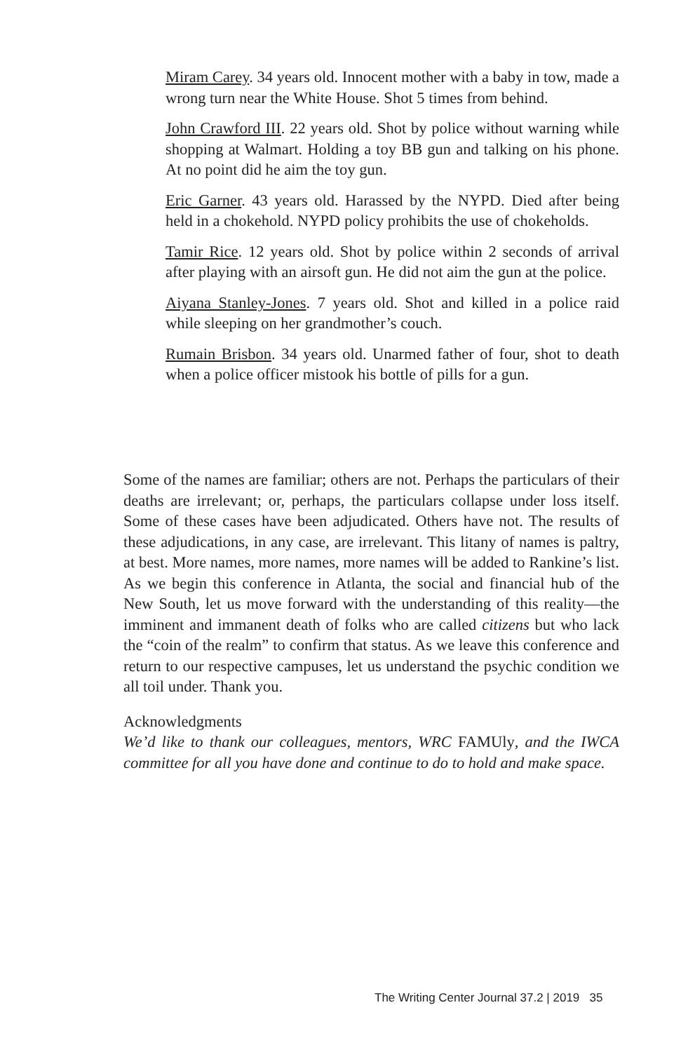Miram Carey. 34 years old. Innocent mother with a baby in tow, made a wrong turn near the White House. Shot 5 times from behind.
John Crawford III. 22 years old. Shot by police without warning while shopping at Walmart. Holding a toy BB gun and talking on his phone. At no point did he aim the toy gun.
Eric Garner. 43 years old. Harassed by the NYPD. Died after being held in a chokehold. NYPD policy prohibits the use of chokeholds.
Tamir Rice. 12 years old. Shot by police within 2 seconds of arrival after playing with an airsoft gun. He did not aim the gun at the police.
Aiyana Stanley-Jones. 7 years old. Shot and killed in a police raid while sleeping on her grandmother’s couch.
Rumain Brisbon. 34 years old. Unarmed father of four, shot to death when a police officer mistook his bottle of pills for a gun.
Some of the names are familiar; others are not. Perhaps the particulars of their deaths are irrelevant; or, perhaps, the particulars collapse under loss itself. Some of these cases have been adjudicated. Others have not. The results of these adjudications, in any case, are irrelevant. This litany of names is paltry, at best. More names, more names, more names will be added to Rankine’s list. As we begin this conference in Atlanta, the social and financial hub of the New South, let us move forward with the understanding of this reality—the imminent and immanent death of folks who are called citizens but who lack the “coin of the realm” to confirm that status. As we leave this conference and return to our respective campuses, let us understand the psychic condition we all toil under. Thank you.
Acknowledgments
We’d like to thank our colleagues, mentors, WRC FAMUly, and the IWCA committee for all you have done and continue to do to hold and make space.
The Writing Center Journal 37.2 | 2019 35